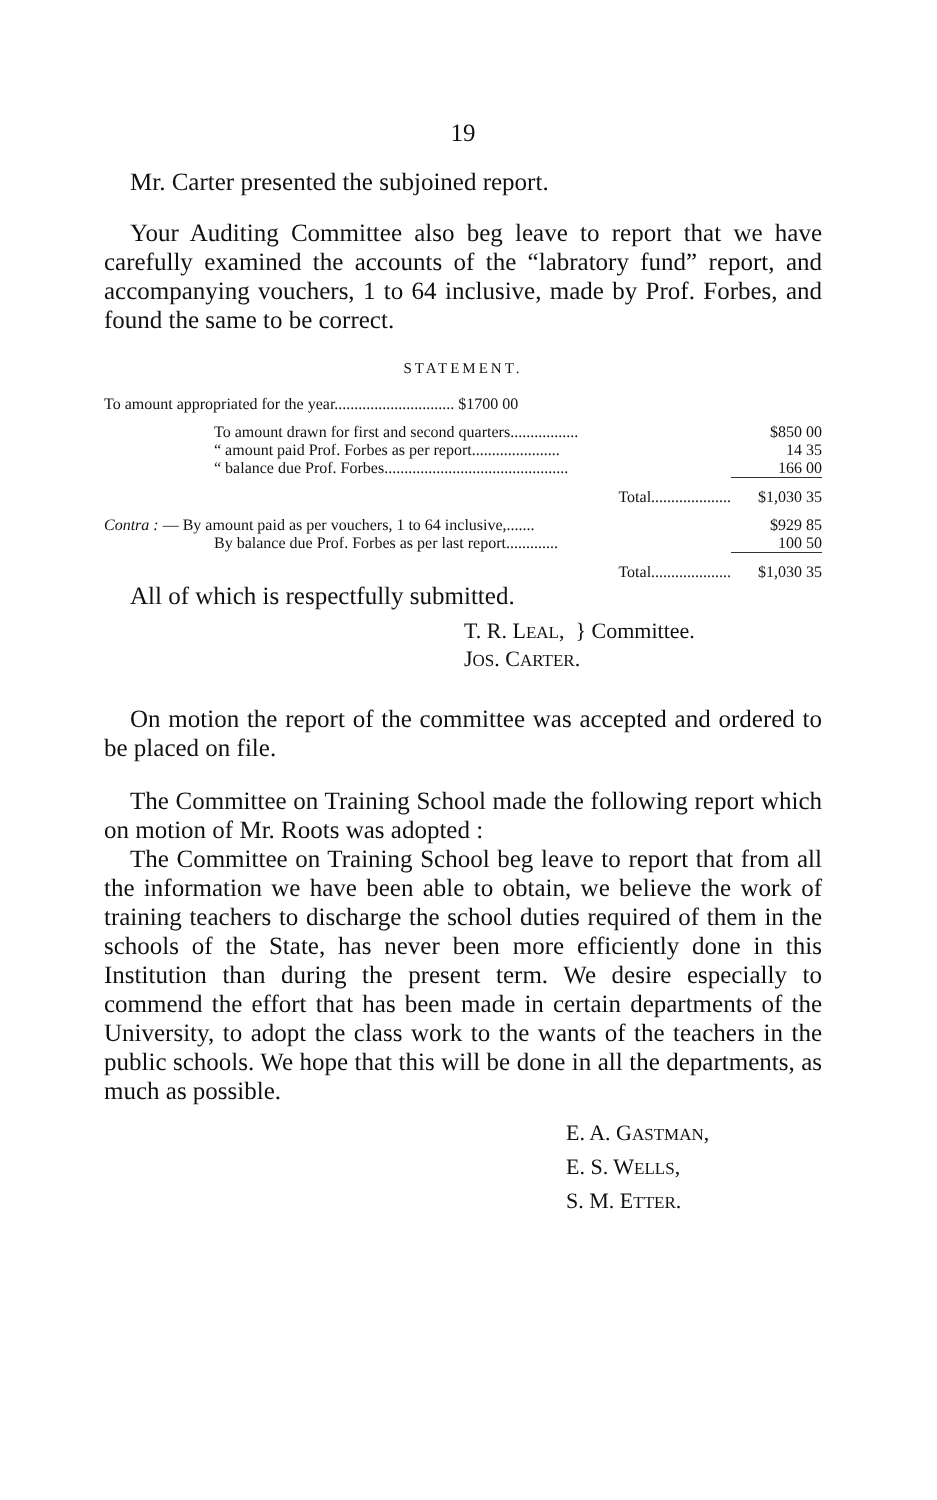19
Mr. Carter presented the subjoined report.
Your Auditing Committee also beg leave to report that we have carefully examined the accounts of the “labratory fund” report, and accompanying vouchers, 1 to 64 inclusive, made by Prof. Forbes, and found the same to be correct.
STATEMENT.
| To amount appropriated for the year.............................. $1700 00 | | |
| | To amount drawn for first and second quarters................. | $850 00 |
| | “ amount paid Prof. Forbes as per report...................... | 14 35 |
| | “ balance due Prof. Forbes.............................................. | 166 00 |
| | Total.................... | $1,030 35 |
| Contra : — By amount paid as per vouchers, 1 to 64 inclusive,....... | | $929 85 |
| | By balance due Prof. Forbes as per last report............. | 100 50 |
| | Total.................... | $1,030 35 |
All of which is respectfully submitted.
T. R. LEAL, } Committee.
JOS. CARTER.
On motion the report of the committee was accepted and ordered to be placed on file.
The Committee on Training School made the following report which on motion of Mr. Roots was adopted :
The Committee on Training School beg leave to report that from all the information we have been able to obtain, we believe the work of training teachers to discharge the school duties required of them in the schools of the State, has never been more efficiently done in this Institution than during the present term. We desire especially to commend the effort that has been made in certain departments of the University, to adopt the class work to the wants of the teachers in the public schools. We hope that this will be done in all the departments, as much as possible.
E. A. GASTMAN,
E. S. WELLS,
S. M. ETTER.